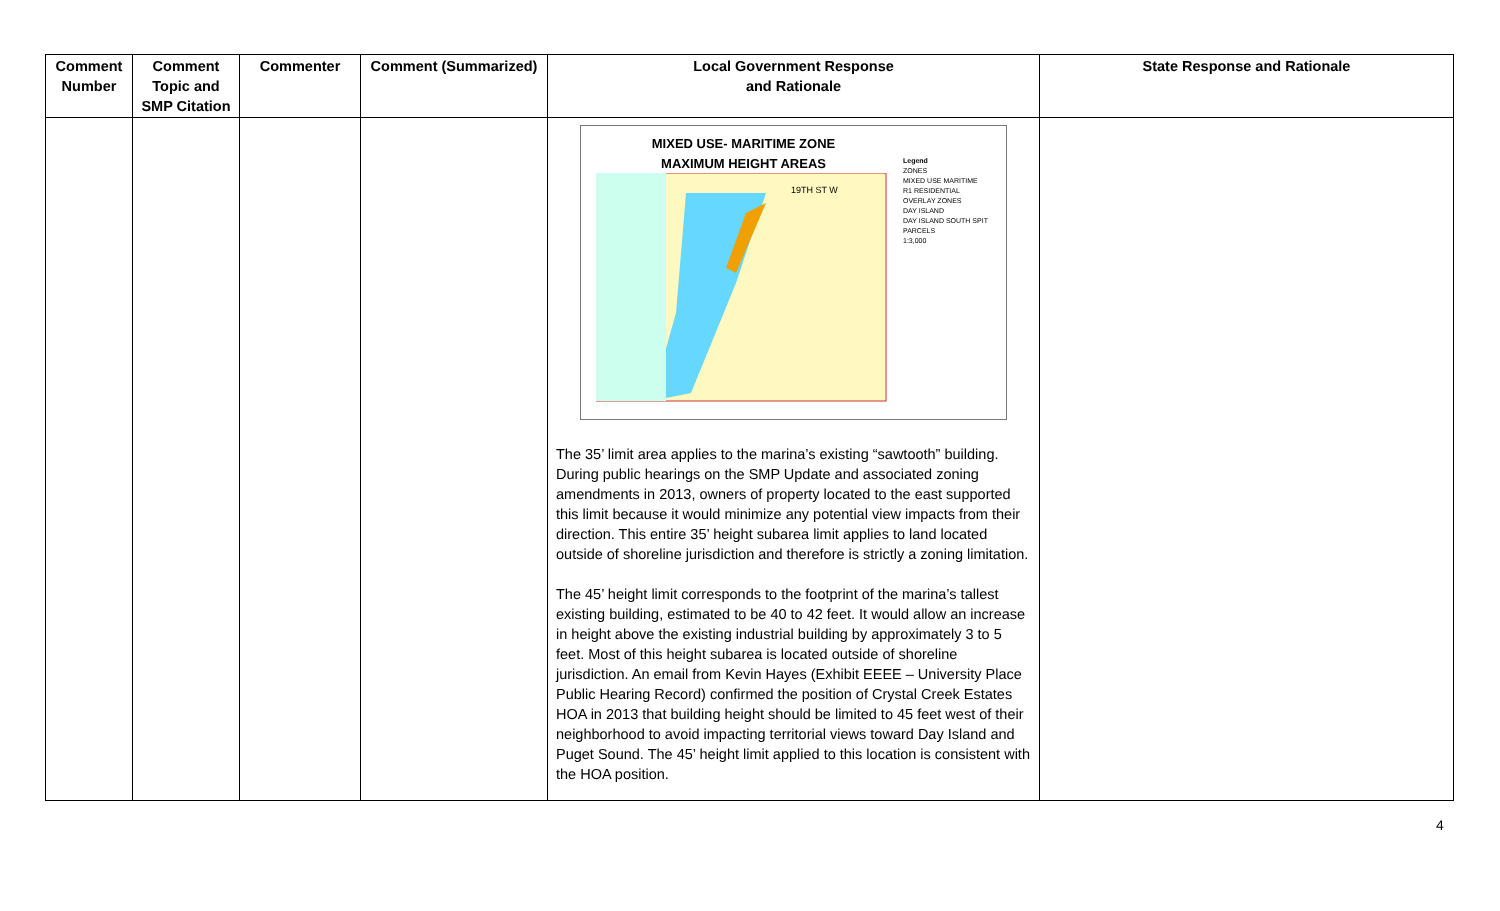| Comment Number | Comment Topic and SMP Citation | Commenter | Comment (Summarized) | Local Government Response and Rationale | State Response and Rationale |
| --- | --- | --- | --- | --- | --- |
| | | | | MIXED USE- MARITIME ZONE MAXIMUM HEIGHT AREAS 19TH ST W Legend ZONES MIXED USE MARITIME R1 RESIDENTIAL OVERLAY ZONES DAY ISLAND DAY ISLAND SOUTH SPIT PARCELS 1:3,000 The 35’ limit area applies to the marina’s existing “sawtooth” building. During public hearings on the SMP Update and associated zoning amendments in 2013, owners of property located to the east supported this limit because it would minimize any potential view impacts from their direction. This entire 35’ height subarea limit applies to land located outside of shoreline jurisdiction and therefore is strictly a zoning limitation. The 45’ height limit corresponds to the footprint of the marina’s tallest existing building, estimated to be 40 to 42 feet. It would allow an increase in height above the existing industrial building by approximately 3 to 5 feet. Most of this height subarea is located outside of shoreline jurisdiction. An email from Kevin Hayes (Exhibit EEEE – University Place Public Hearing Record) confirmed the position of Crystal Creek Estates HOA in 2013 that building height should be limited to 45 feet west of their neighborhood to avoid impacting territorial views toward Day Island and Puget Sound. The 45’ height limit applied to this location is consistent with the HOA position. | |
4